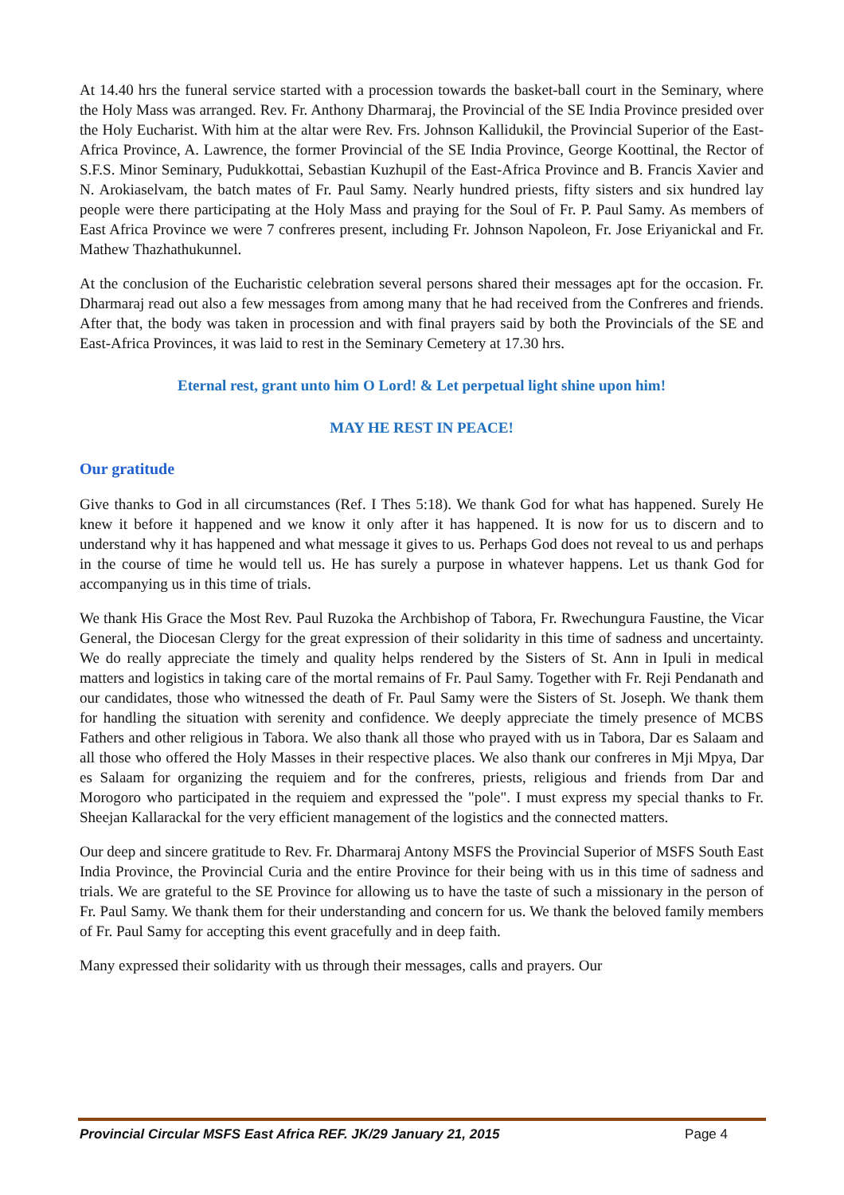At 14.40 hrs the funeral service started with a procession towards the basket-ball court in the Seminary, where the Holy Mass was arranged. Rev. Fr. Anthony Dharmaraj, the Provincial of the SE India Province presided over the Holy Eucharist. With him at the altar were Rev. Frs. Johnson Kallidukil, the Provincial Superior of the East-Africa Province, A. Lawrence, the former Provincial of the SE India Province, George Koottinal, the Rector of S.F.S. Minor Seminary, Pudukkottai, Sebastian Kuzhupil of the East-Africa Province and B. Francis Xavier and N. Arokiaselvam, the batch mates of Fr. Paul Samy. Nearly hundred priests, fifty sisters and six hundred lay people were there participating at the Holy Mass and praying for the Soul of Fr. P. Paul Samy. As members of East Africa Province we were 7 confreres present, including Fr. Johnson Napoleon, Fr. Jose Eriyanickal and Fr. Mathew Thazhathukunnel.
At the conclusion of the Eucharistic celebration several persons shared their messages apt for the occasion. Fr. Dharmaraj read out also a few messages from among many that he had received from the Confreres and friends. After that, the body was taken in procession and with final prayers said by both the Provincials of the SE and East-Africa Provinces, it was laid to rest in the Seminary Cemetery at 17.30 hrs.
Eternal rest, grant unto him O Lord! & Let perpetual light shine upon him!
MAY HE REST IN PEACE!
Our gratitude
Give thanks to God in all circumstances (Ref. I Thes 5:18). We thank God for what has happened. Surely He knew it before it happened and we know it only after it has happened. It is now for us to discern and to understand why it has happened and what message it gives to us. Perhaps God does not reveal to us and perhaps in the course of time he would tell us. He has surely a purpose in whatever happens. Let us thank God for accompanying us in this time of trials.
We thank His Grace the Most Rev. Paul Ruzoka the Archbishop of Tabora, Fr. Rwechungura Faustine, the Vicar General, the Diocesan Clergy for the great expression of their solidarity in this time of sadness and uncertainty. We do really appreciate the timely and quality helps rendered by the Sisters of St. Ann in Ipuli in medical matters and logistics in taking care of the mortal remains of Fr. Paul Samy. Together with Fr. Reji Pendanath and our candidates, those who witnessed the death of Fr. Paul Samy were the Sisters of St. Joseph. We thank them for handling the situation with serenity and confidence. We deeply appreciate the timely presence of MCBS Fathers and other religious in Tabora. We also thank all those who prayed with us in Tabora, Dar es Salaam and all those who offered the Holy Masses in their respective places. We also thank our confreres in Mji Mpya, Dar es Salaam for organizing the requiem and for the confreres, priests, religious and friends from Dar and Morogoro who participated in the requiem and expressed the "pole". I must express my special thanks to Fr. Sheejan Kallarackal for the very efficient management of the logistics and the connected matters.
Our deep and sincere gratitude to Rev. Fr. Dharmaraj Antony MSFS the Provincial Superior of MSFS South East India Province, the Provincial Curia and the entire Province for their being with us in this time of sadness and trials. We are grateful to the SE Province for allowing us to have the taste of such a missionary in the person of Fr. Paul Samy. We thank them for their understanding and concern for us. We thank the beloved family members of Fr. Paul Samy for accepting this event gracefully and in deep faith.
Many expressed their solidarity with us through their messages, calls and prayers. Our
Provincial Circular MSFS East Africa REF. JK/29 January 21, 2015 Page 4